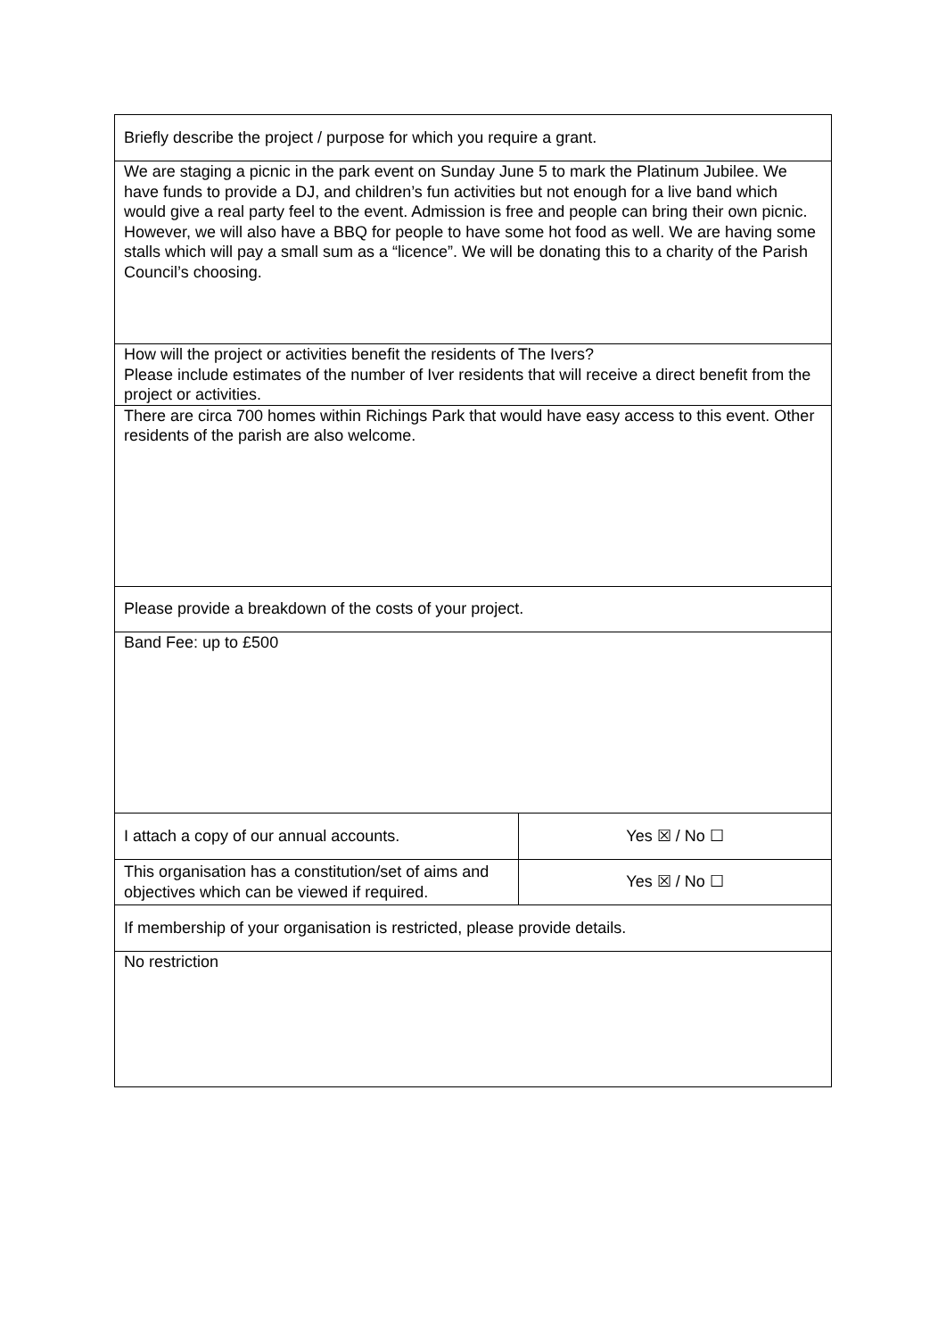| Briefly describe the project / purpose for which you require a grant. | |
| We are staging a picnic in the park event on Sunday June 5 to mark the Platinum Jubilee. We have funds to provide a DJ, and children’s fun activities but not enough for a live band which would give a real party feel to the event. Admission is free and people can bring their own picnic. However, we will also have a BBQ for people to have some hot food as well. We are having some stalls which will pay a small sum as a “licence”. We will be donating this to a charity of the Parish Council’s choosing. | |
| How will the project or activities benefit the residents of The Ivers? Please include estimates of the number of Iver residents that will receive a direct benefit from the project or activities. | |
| There are circa 700 homes within Richings Park that would have easy access to this event. Other residents of the parish are also welcome. | |
| Please provide a breakdown of the costs of your project. | |
| Band Fee: up to £500 | |
| I attach a copy of our annual accounts. | Yes ☒ / No ☐ |
| This organisation has a constitution/set of aims and objectives which can be viewed if required. | Yes ☒ / No ☐ |
| If membership of your organisation is restricted, please provide details. | |
| No restriction | |